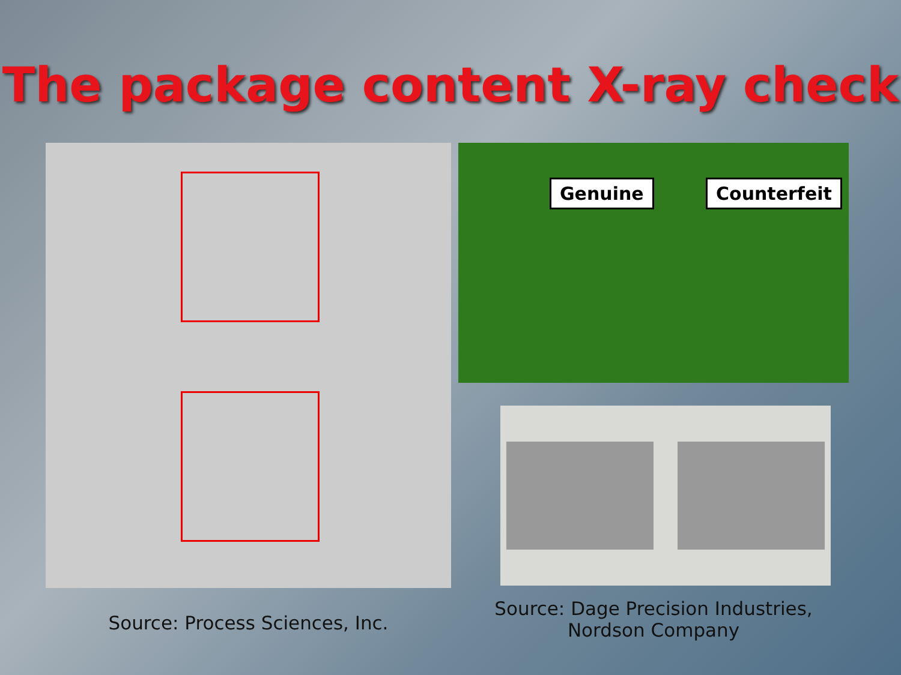The package content X-ray check
Source: Process Sciences, Inc.
Genuine Counterfeit
Source: Dage Precision Industries,
Nordson Company